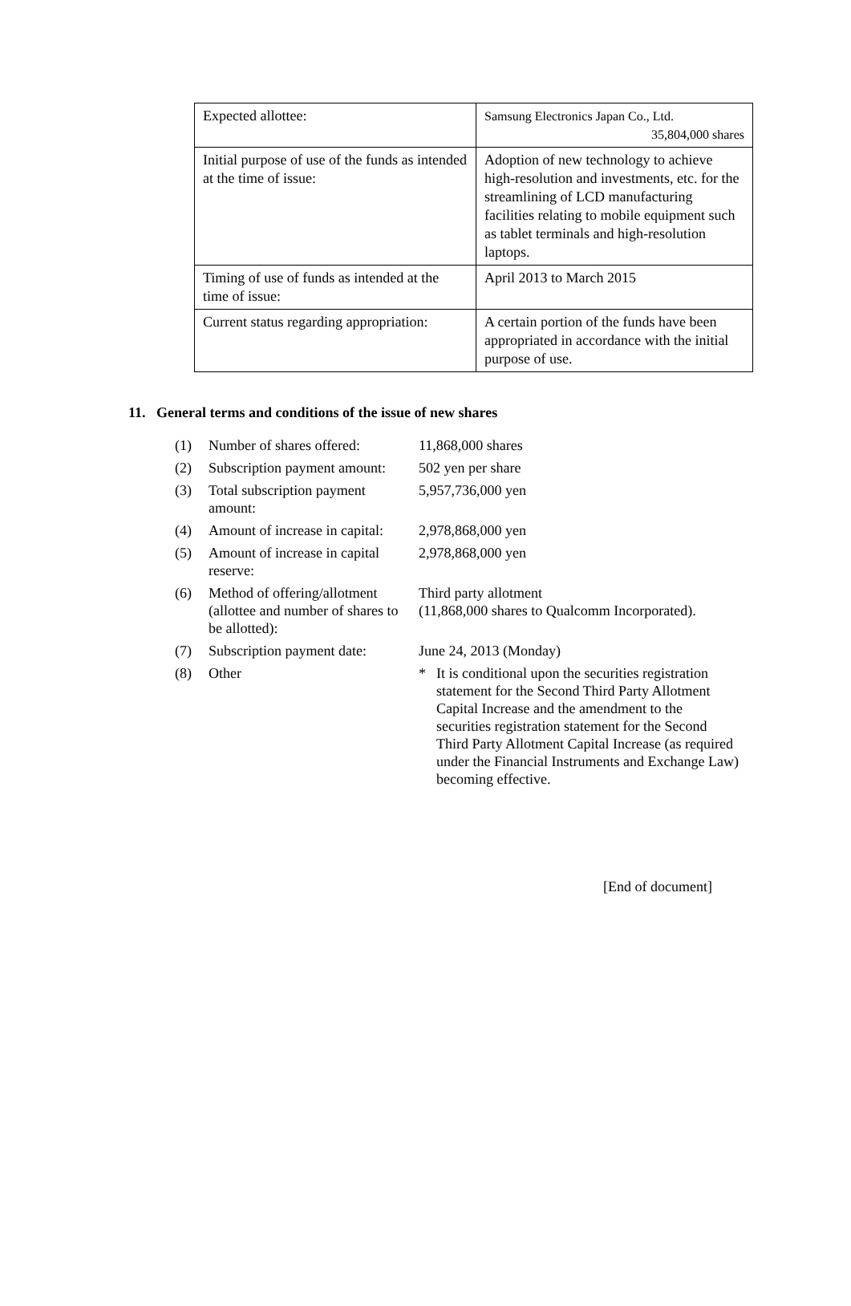| Expected allottee: | Samsung Electronics Japan Co., Ltd. 35,804,000 shares |
| Initial purpose of use of the funds as intended at the time of issue: | Adoption of new technology to achieve high-resolution and investments, etc. for the streamlining of LCD manufacturing facilities relating to mobile equipment such as tablet terminals and high-resolution laptops. |
| Timing of use of funds as intended at the time of issue: | April 2013 to March 2015 |
| Current status regarding appropriation: | A certain portion of the funds have been appropriated in accordance with the initial purpose of use. |
11. General terms and conditions of the issue of new shares
| (1) | Number of shares offered: | 11,868,000 shares |
| (2) | Subscription payment amount: | 502 yen per share |
| (3) | Total subscription payment amount: | 5,957,736,000 yen |
| (4) | Amount of increase in capital: | 2,978,868,000 yen |
| (5) | Amount of increase in capital reserve: | 2,978,868,000 yen |
| (6) | Method of offering/allotment (allottee and number of shares to be allotted): | Third party allotment (11,868,000 shares to Qualcomm Incorporated). |
| (7) | Subscription payment date: | June 24, 2013 (Monday) |
| (8) | Other | * It is conditional upon the securities registration statement for the Second Third Party Allotment Capital Increase and the amendment to the securities registration statement for the Second Third Party Allotment Capital Increase (as required under the Financial Instruments and Exchange Law) becoming effective. |
[End of document]